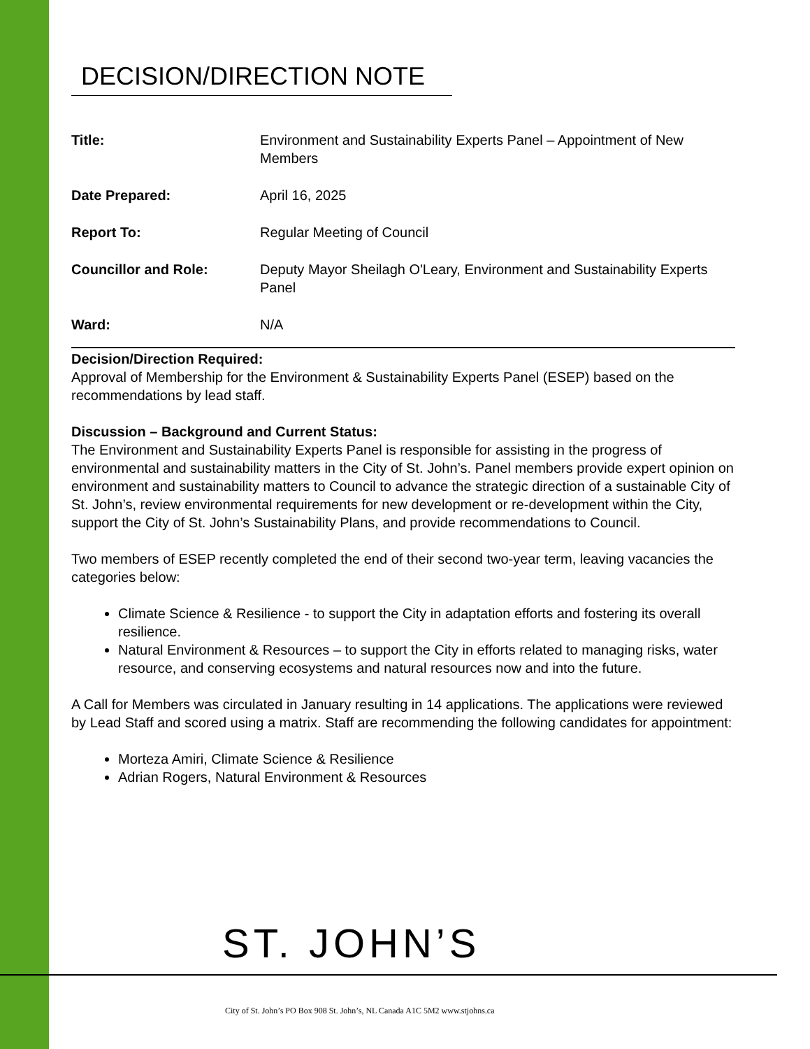DECISION/DIRECTION NOTE
Title: Environment and Sustainability Experts Panel – Appointment of New Members
Date Prepared: April 16, 2025
Report To: Regular Meeting of Council
Councillor and Role: Deputy Mayor Sheilagh O'Leary, Environment and Sustainability Experts Panel
Ward: N/A
Decision/Direction Required:
Approval of Membership for the Environment & Sustainability Experts Panel (ESEP) based on the recommendations by lead staff.
Discussion – Background and Current Status:
The Environment and Sustainability Experts Panel is responsible for assisting in the progress of environmental and sustainability matters in the City of St. John’s. Panel members provide expert opinion on environment and sustainability matters to Council to advance the strategic direction of a sustainable City of St. John’s, review environmental requirements for new development or re-development within the City, support the City of St. John’s Sustainability Plans, and provide recommendations to Council.
Two members of ESEP recently completed the end of their second two-year term, leaving vacancies the categories below:
Climate Science & Resilience - to support the City in adaptation efforts and fostering its overall resilience.
Natural Environment & Resources – to support the City in efforts related to managing risks, water resource, and conserving ecosystems and natural resources now and into the future.
A Call for Members was circulated in January resulting in 14 applications. The applications were reviewed by Lead Staff and scored using a matrix. Staff are recommending the following candidates for appointment:
Morteza Amiri, Climate Science & Resilience
Adrian Rogers, Natural Environment & Resources
ST. JOHN’S
City of St. John’s PO Box 908 St. John’s, NL Canada A1C 5M2 www.stjohns.ca